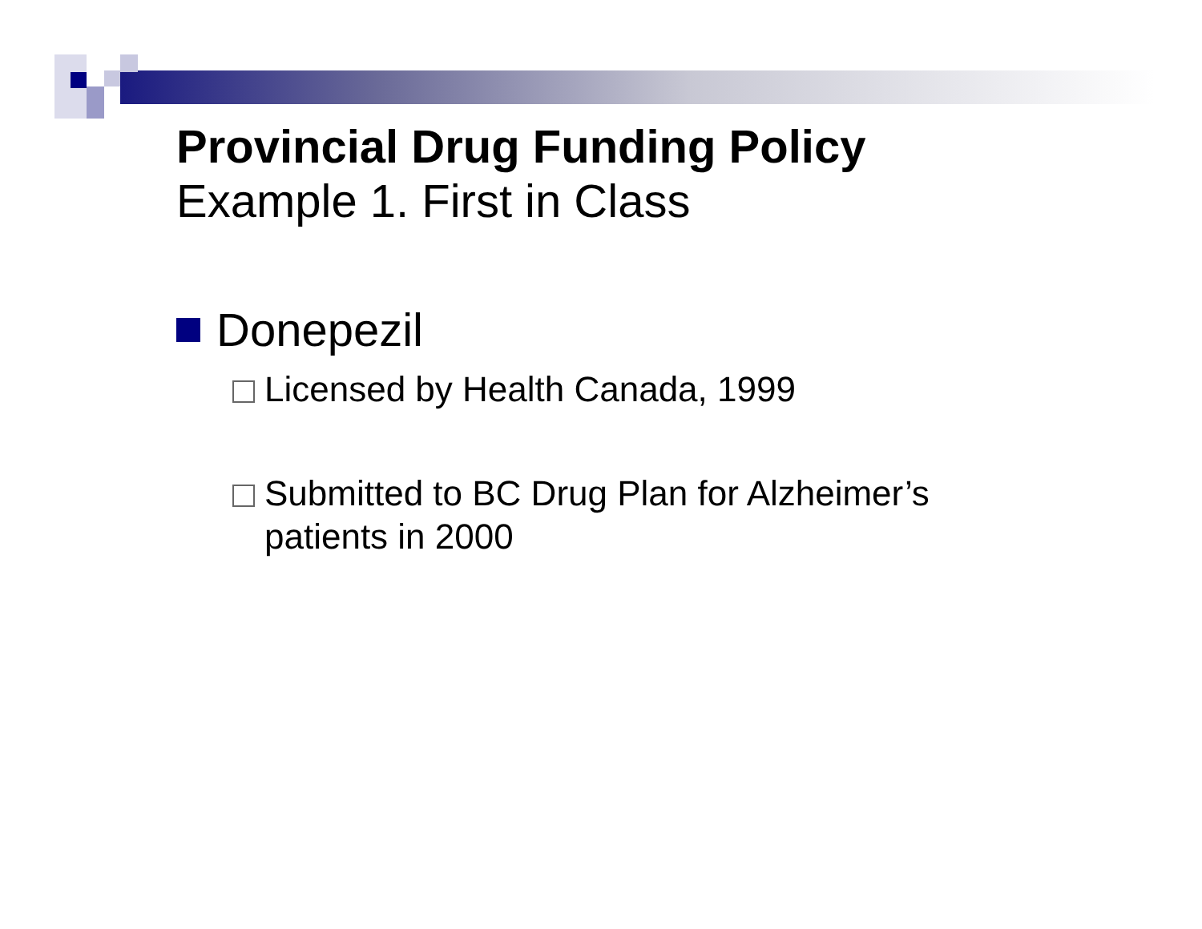Provincial Drug Funding Policy
Example 1. First in Class
Donepezil
Licensed by Health Canada, 1999
Submitted to BC Drug Plan for Alzheimer’s
patients in 2000